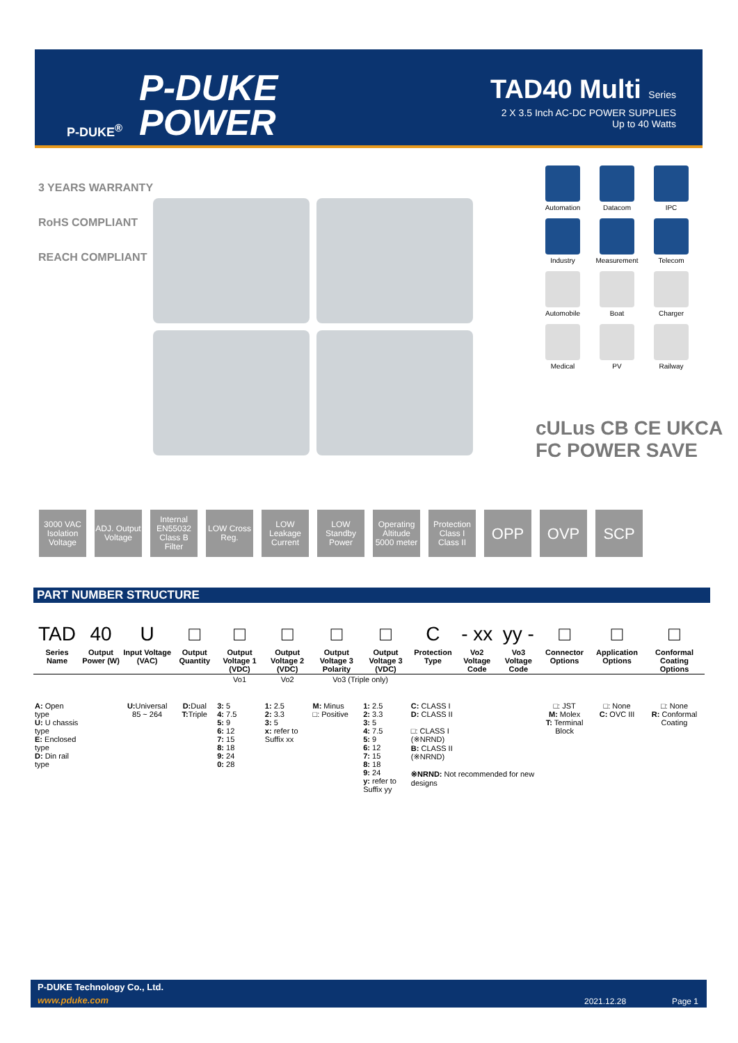P-DUKE
POWER
P-DUKE<sup>®</sup>
TAD40 Multi Series
2 X 3.5 Inch AC-DC POWER SUPPLIES
Up to 40 Watts
3 YEARS WARRANTY
RoHS COMPLIANT
REACH COMPLIANT
Automation
Datacom
IPC
Industry
Measurement
Telecom
Automobile
Boat
Charger
Medical
PV
Railway
cULus CB CE UKCA
FC POWER SAVE
3000 VAC Isolation Voltage
ADJ. Output Voltage
Internal EN55032 Class B Filter
LOW Cross Reg.
LOW Leakage Current
LOW Standby Power
Operating Altitude 5000 meter
Protection Class I Class II
OPP OVP SCP
PART NUMBER STRUCTURE
| TAD | 40 | U | □ | □ | □ | □ | □ | C | - xx | yy - | □ | □ | □ |
| Series Name | Output Power (W) | Input Voltage (VAC) | Output Quantity | Output Voltage 1 (VDC) | Output Voltage 2 (VDC) | Output Voltage 3 Polarity | Output Voltage 3 (VDC) | Protection Type | Vo2 Voltage Code | Vo3 Voltage Code | Connector Options | Application Options | Conformal Coating Options |
| | | | | Vo1 | Vo2 | Vo3 (Triple only) | | | | | | | |
| A: Open type U: U chassis type E: Enclosed type D: Din rail type | | U: Universal 85 ~ 264 | D: Dual T: Triple | 3: 5 4: 7.5 5: 9 6: 12 7: 15 8: 18 9: 24 0: 28 | 1: 2.5 2: 3.3 3: 5 x: refer to Suffix xx | M: Minus □: Positive | 1: 2.5 2: 3.3 3: 5 4: 7.5 5: 9 6: 12 7: 15 8: 18 9: 24 y: refer to Suffix yy | C: CLASS I D: CLASS II □: CLASS I (※NRND) B: CLASS II (※NRND) ※NRND: Not recommended for new designs | | | □: JST M: Molex T: Terminal Block | □: None C: OVC III | □: None R: Conformal Coating |
P-DUKE Technology Co., Ltd.
www.pduke.com 2021.12.28 Page 1